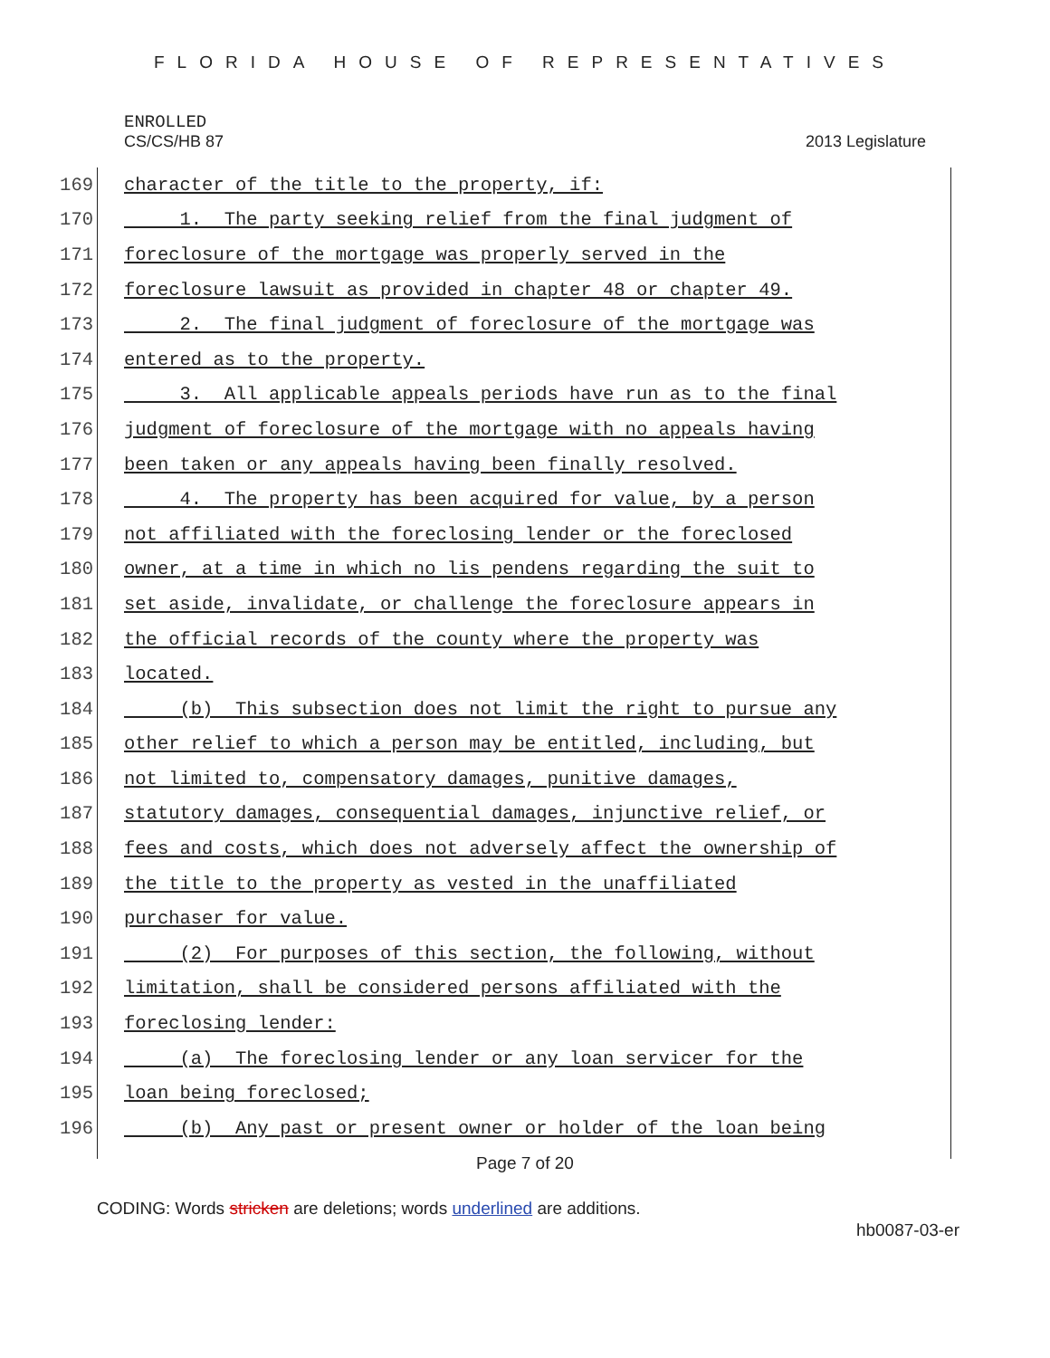FLORIDA HOUSE OF REPRESENTATIVES
ENROLLED
CS/CS/HB 87 2013 Legislature
169 character of the title to the property, if:
170 1. The party seeking relief from the final judgment of
171 foreclosure of the mortgage was properly served in the
172 foreclosure lawsuit as provided in chapter 48 or chapter 49.
173 2. The final judgment of foreclosure of the mortgage was
174 entered as to the property.
175 3. All applicable appeals periods have run as to the final
176 judgment of foreclosure of the mortgage with no appeals having
177 been taken or any appeals having been finally resolved.
178 4. The property has been acquired for value, by a person
179 not affiliated with the foreclosing lender or the foreclosed
180 owner, at a time in which no lis pendens regarding the suit to
181 set aside, invalidate, or challenge the foreclosure appears in
182 the official records of the county where the property was
183 located.
184 (b) This subsection does not limit the right to pursue any
185 other relief to which a person may be entitled, including, but
186 not limited to, compensatory damages, punitive damages,
187 statutory damages, consequential damages, injunctive relief, or
188 fees and costs, which does not adversely affect the ownership of
189 the title to the property as vested in the unaffiliated
190 purchaser for value.
191 (2) For purposes of this section, the following, without
192 limitation, shall be considered persons affiliated with the
193 foreclosing lender:
194 (a) The foreclosing lender or any loan servicer for the
195 loan being foreclosed;
196 (b) Any past or present owner or holder of the loan being
Page 7 of 20
CODING: Words stricken are deletions; words underlined are additions.
hb0087-03-er